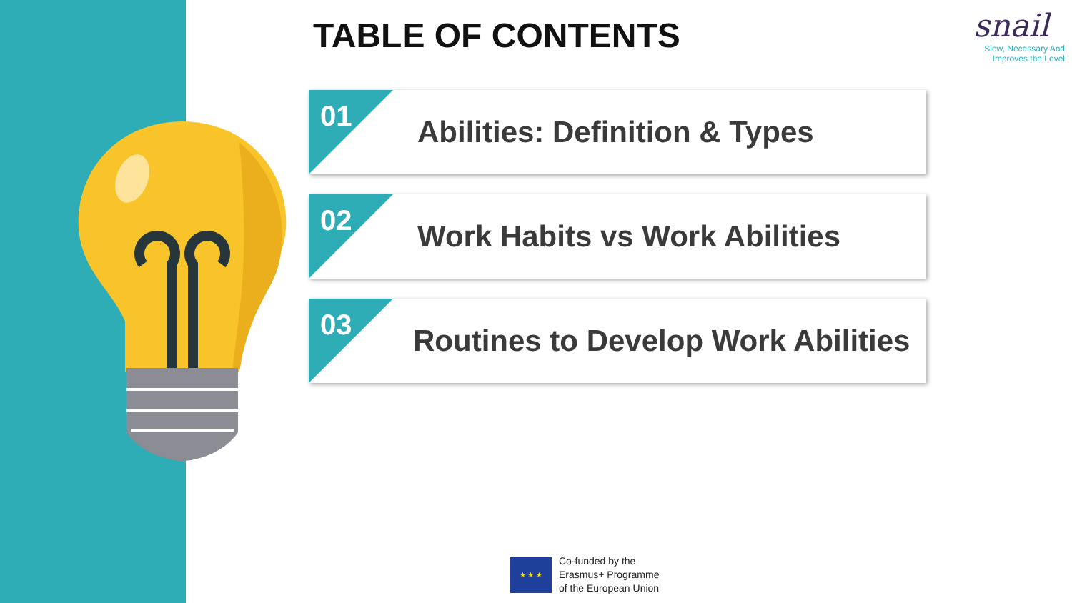TABLE OF CONTENTS
snail
Slow, Necessary And
Improves the Level
01
Abilities: Definition & Types
02
Work Habits vs Work Abilities
03
Routines to Develop Work Abilities
★ ★ ★
Co-funded by the
Erasmus+ Programme
of the European Union